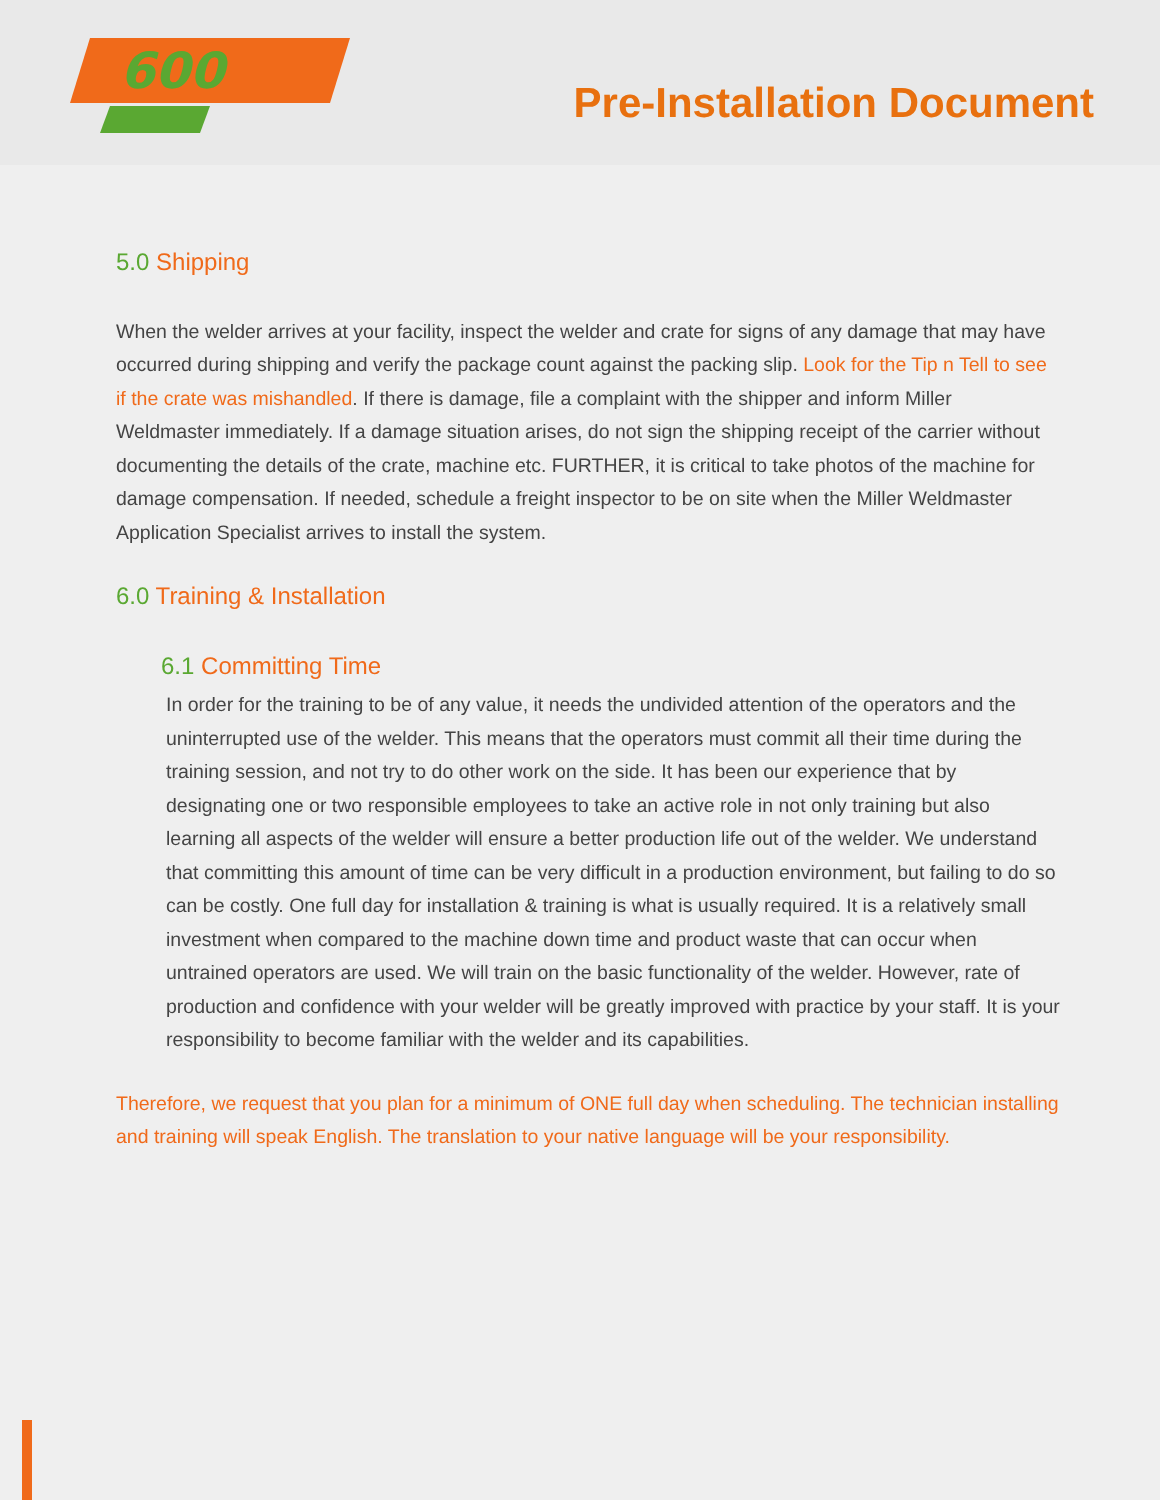600
Pre-Installation Document
5.0 Shipping
When the welder arrives at your facility, inspect the welder and crate for signs of any damage that may have occurred during shipping and verify the package count against the packing slip. Look for the Tip n Tell to see if the crate was mishandled. If there is damage, file a complaint with the shipper and inform Miller Weldmaster immediately. If a damage situation arises, do not sign the shipping receipt of the carrier without documenting the details of the crate, machine etc. FURTHER, it is critical to take photos of the machine for damage compensation. If needed, schedule a freight inspector to be on site when the Miller Weldmaster Application Specialist arrives to install the system.
6.0 Training & Installation
6.1 Committing Time
In order for the training to be of any value, it needs the undivided attention of the operators and the uninterrupted use of the welder. This means that the operators must commit all their time during the training session, and not try to do other work on the side. It has been our experience that by designating one or two responsible employees to take an active role in not only training but also learning all aspects of the welder will ensure a better production life out of the welder. We understand that committing this amount of time can be very difficult in a production environment, but failing to do so can be costly. One full day for installation & training is what is usually required. It is a relatively small investment when compared to the machine down time and product waste that can occur when untrained operators are used. We will train on the basic functionality of the welder. However, rate of production and confidence with your welder will be greatly improved with practice by your staff. It is your responsibility to become familiar with the welder and its capabilities.
Therefore, we request that you plan for a minimum of ONE full day when scheduling. The technician installing and training will speak English. The translation to your native language will be your responsibility.